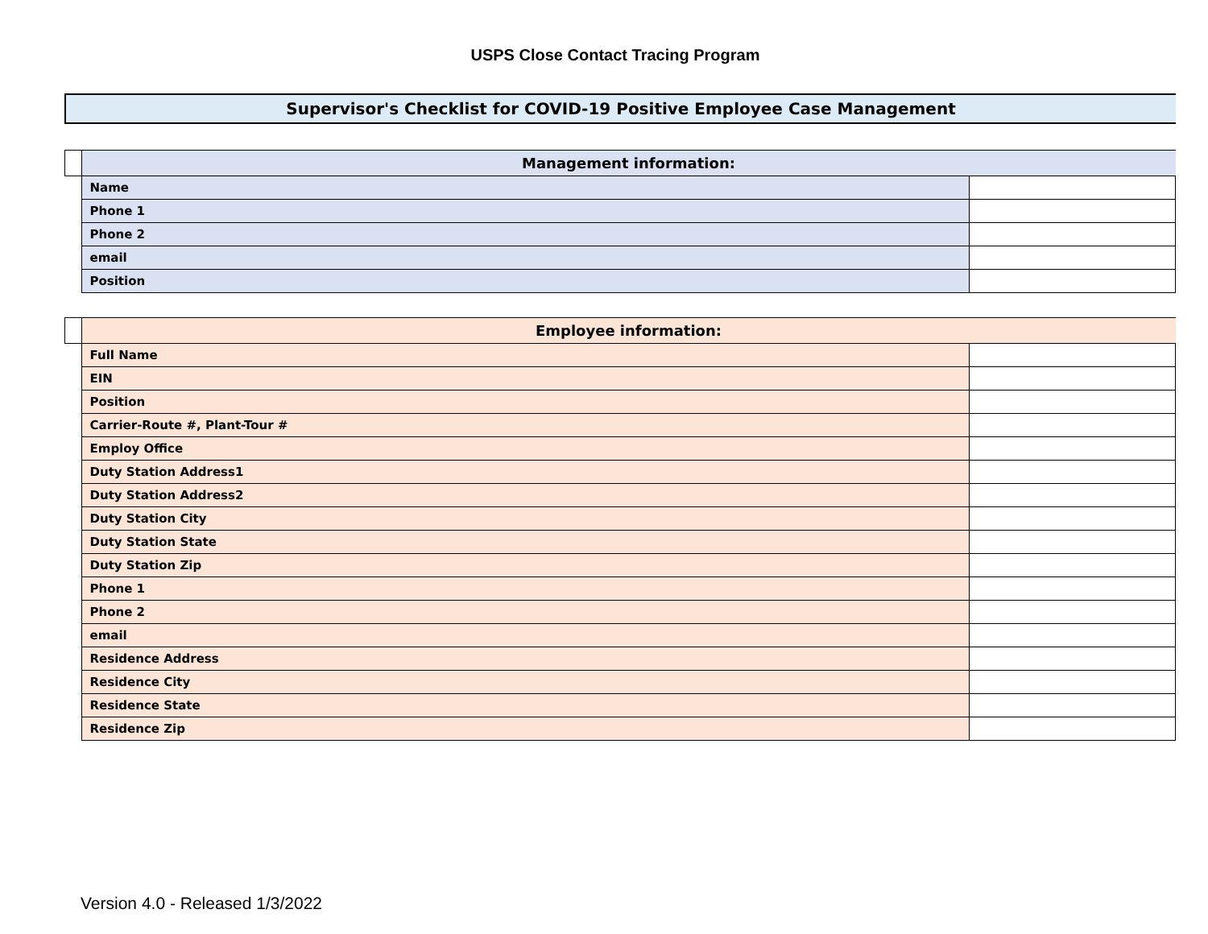USPS Close Contact Tracing Program
Supervisor's Checklist for COVID-19 Positive Employee Case Management
| | Management information: | |
| | Name | |
| | Phone 1 | |
| | Phone 2 | |
| | email | |
| | Position | |
| | Employee information: | |
| | Full Name | |
| | EIN | |
| | Position | |
| | Carrier-Route #, Plant-Tour # | |
| | Employ Office | |
| | Duty Station Address1 | |
| | Duty Station Address2 | |
| | Duty Station City | |
| | Duty Station State | |
| | Duty Station Zip | |
| | Phone 1 | |
| | Phone 2 | |
| | email | |
| | Residence Address | |
| | Residence City | |
| | Residence State | |
| | Residence Zip | |
Version 4.0 - Released 1/3/2022